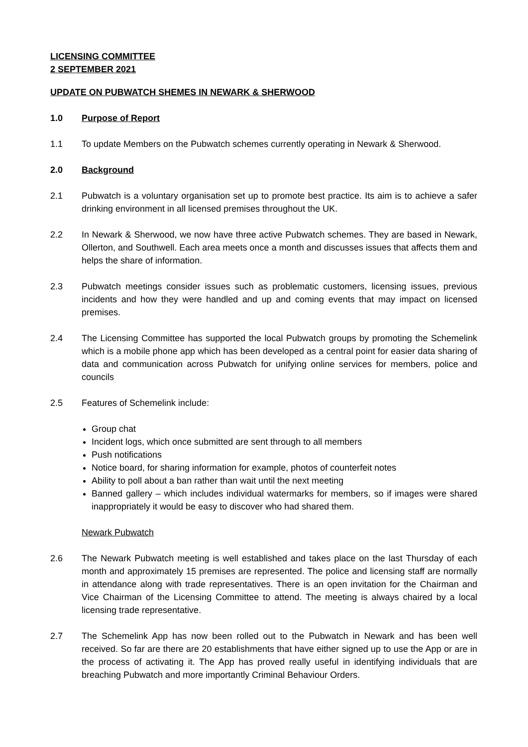LICENSING COMMITTEE
2 SEPTEMBER 2021
UPDATE ON PUBWATCH SHEMES IN NEWARK & SHERWOOD
1.0 Purpose of Report
1.1 To update Members on the Pubwatch schemes currently operating in Newark & Sherwood.
2.0 Background
2.1 Pubwatch is a voluntary organisation set up to promote best practice. Its aim is to achieve a safer drinking environment in all licensed premises throughout the UK.
2.2 In Newark & Sherwood, we now have three active Pubwatch schemes. They are based in Newark, Ollerton, and Southwell. Each area meets once a month and discusses issues that affects them and helps the share of information.
2.3 Pubwatch meetings consider issues such as problematic customers, licensing issues, previous incidents and how they were handled and up and coming events that may impact on licensed premises.
2.4 The Licensing Committee has supported the local Pubwatch groups by promoting the Schemelink which is a mobile phone app which has been developed as a central point for easier data sharing of data and communication across Pubwatch for unifying online services for members, police and councils
2.5 Features of Schemelink include:
Group chat
Incident logs, which once submitted are sent through to all members
Push notifications
Notice board, for sharing information for example, photos of counterfeit notes
Ability to poll about a ban rather than wait until the next meeting
Banned gallery – which includes individual watermarks for members, so if images were shared inappropriately it would be easy to discover who had shared them.
Newark Pubwatch
2.6 The Newark Pubwatch meeting is well established and takes place on the last Thursday of each month and approximately 15 premises are represented. The police and licensing staff are normally in attendance along with trade representatives. There is an open invitation for the Chairman and Vice Chairman of the Licensing Committee to attend. The meeting is always chaired by a local licensing trade representative.
2.7 The Schemelink App has now been rolled out to the Pubwatch in Newark and has been well received. So far are there are 20 establishments that have either signed up to use the App or are in the process of activating it. The App has proved really useful in identifying individuals that are breaching Pubwatch and more importantly Criminal Behaviour Orders.